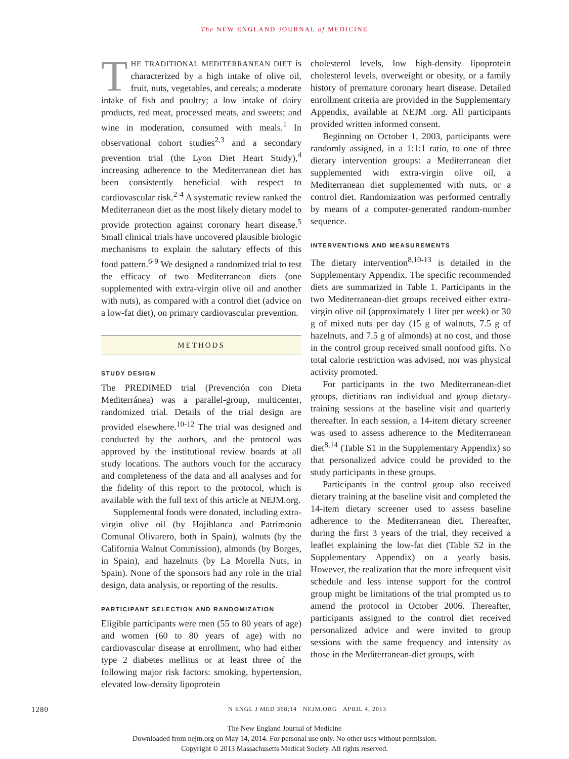The NEW ENGLAND JOURNAL of MEDICINE
THE TRADITIONAL MEDITERRANEAN DIET is characterized by a high intake of olive oil, fruit, nuts, vegetables, and cereals; a moderate intake of fish and poultry; a low intake of dairy products, red meat, processed meats, and sweets; and wine in moderation, consumed with meals.<sup>1</sup> In observational cohort studies<sup>2,3</sup> and a secondary prevention trial (the Lyon Diet Heart Study),<sup>4</sup> increasing adherence to the Mediterranean diet has been consistently beneficial with respect to cardiovascular risk.<sup>2-4</sup> A systematic review ranked the Mediterranean diet as the most likely dietary model to provide protection against coronary heart disease.<sup>5</sup> Small clinical trials have uncovered plausible biologic mechanisms to explain the salutary effects of this food pattern.<sup>6-9</sup> We designed a randomized trial to test the efficacy of two Mediterranean diets (one supplemented with extra-virgin olive oil and another with nuts), as compared with a control diet (advice on a low-fat diet), on primary cardiovascular prevention.
METHODS
STUDY DESIGN
The PREDIMED trial (Prevención con Dieta Mediterránea) was a parallel-group, multicenter, randomized trial. Details of the trial design are provided elsewhere.<sup>10-12</sup> The trial was designed and conducted by the authors, and the protocol was approved by the institutional review boards at all study locations. The authors vouch for the accuracy and completeness of the data and all analyses and for the fidelity of this report to the protocol, which is available with the full text of this article at NEJM.org.
Supplemental foods were donated, including extra-virgin olive oil (by Hojiblanca and Patrimonio Comunal Olivarero, both in Spain), walnuts (by the California Walnut Commission), almonds (by Borges, in Spain), and hazelnuts (by La Morella Nuts, in Spain). None of the sponsors had any role in the trial design, data analysis, or reporting of the results.
PARTICIPANT SELECTION AND RANDOMIZATION
Eligible participants were men (55 to 80 years of age) and women (60 to 80 years of age) with no cardiovascular disease at enrollment, who had either type 2 diabetes mellitus or at least three of the following major risk factors: smoking, hypertension, elevated low-density lipoprotein
cholesterol levels, low high-density lipoprotein cholesterol levels, overweight or obesity, or a family history of premature coronary heart disease. Detailed enrollment criteria are provided in the Supplementary Appendix, available at NEJM .org. All participants provided written informed consent.
Beginning on October 1, 2003, participants were randomly assigned, in a 1:1:1 ratio, to one of three dietary intervention groups: a Mediterranean diet supplemented with extra-virgin olive oil, a Mediterranean diet supplemented with nuts, or a control diet. Randomization was performed centrally by means of a computer-generated random-number sequence.
INTERVENTIONS AND MEASUREMENTS
The dietary intervention<sup>8,10-13</sup> is detailed in the Supplementary Appendix. The specific recommended diets are summarized in Table 1. Participants in the two Mediterranean-diet groups received either extra-virgin olive oil (approximately 1 liter per week) or 30 g of mixed nuts per day (15 g of walnuts, 7.5 g of hazelnuts, and 7.5 g of almonds) at no cost, and those in the control group received small nonfood gifts. No total calorie restriction was advised, nor was physical activity promoted.
For participants in the two Mediterranean-diet groups, dietitians ran individual and group dietary-training sessions at the baseline visit and quarterly thereafter. In each session, a 14-item dietary screener was used to assess adherence to the Mediterranean diet<sup>8,14</sup> (Table S1 in the Supplementary Appendix) so that personalized advice could be provided to the study participants in these groups.
Participants in the control group also received dietary training at the baseline visit and completed the 14-item dietary screener used to assess baseline adherence to the Mediterranean diet. Thereafter, during the first 3 years of the trial, they received a leaflet explaining the low-fat diet (Table S2 in the Supplementary Appendix) on a yearly basis. However, the realization that the more infrequent visit schedule and less intense support for the control group might be limitations of the trial prompted us to amend the protocol in October 2006. Thereafter, participants assigned to the control diet received personalized advice and were invited to group sessions with the same frequency and intensity as those in the Mediterranean-diet groups, with
1280 N ENGL J MED 368;14 NEJM.ORG APRIL 4, 2013
The New England Journal of Medicine
Downloaded from nejm.org on May 14, 2014. For personal use only. No other uses without permission.
Copyright © 2013 Massachusetts Medical Society. All rights reserved.